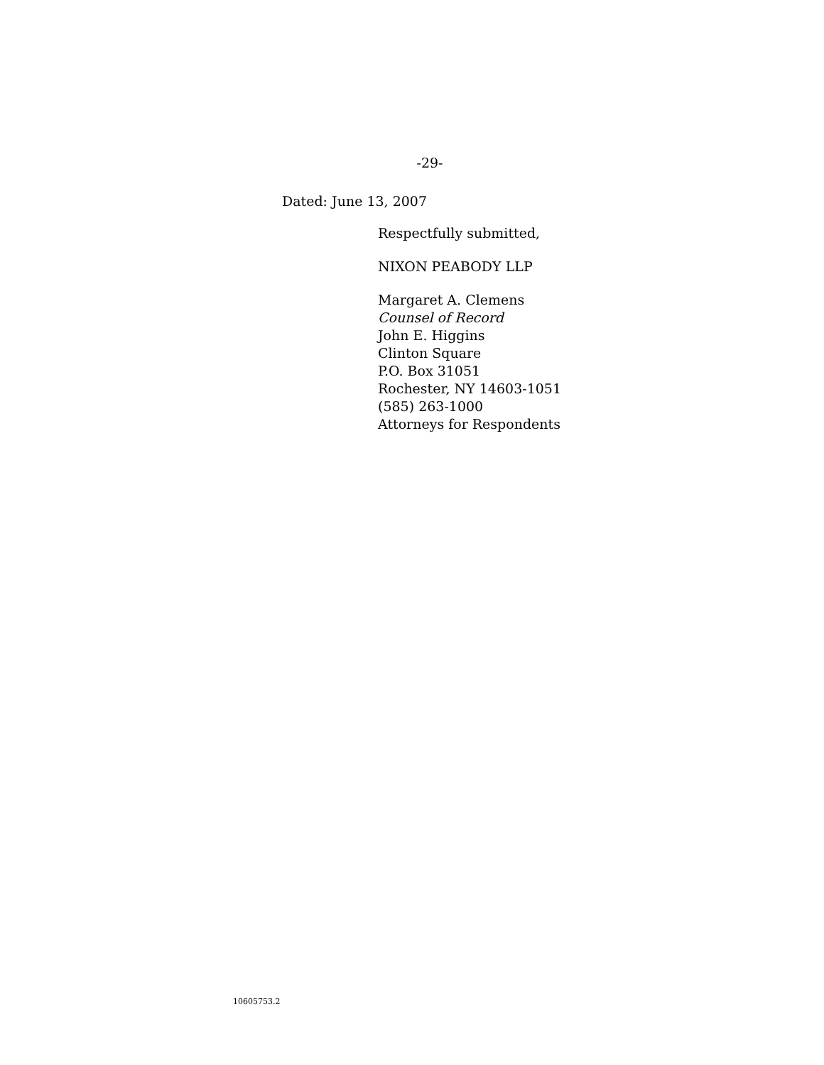-29-
Dated: June 13, 2007
Respectfully submitted,
NIXON PEABODY LLP
Margaret A. Clemens
Counsel of Record
John E. Higgins
Clinton Square
P.O. Box 31051
Rochester, NY 14603-1051
(585) 263-1000
Attorneys for Respondents
10605753.2